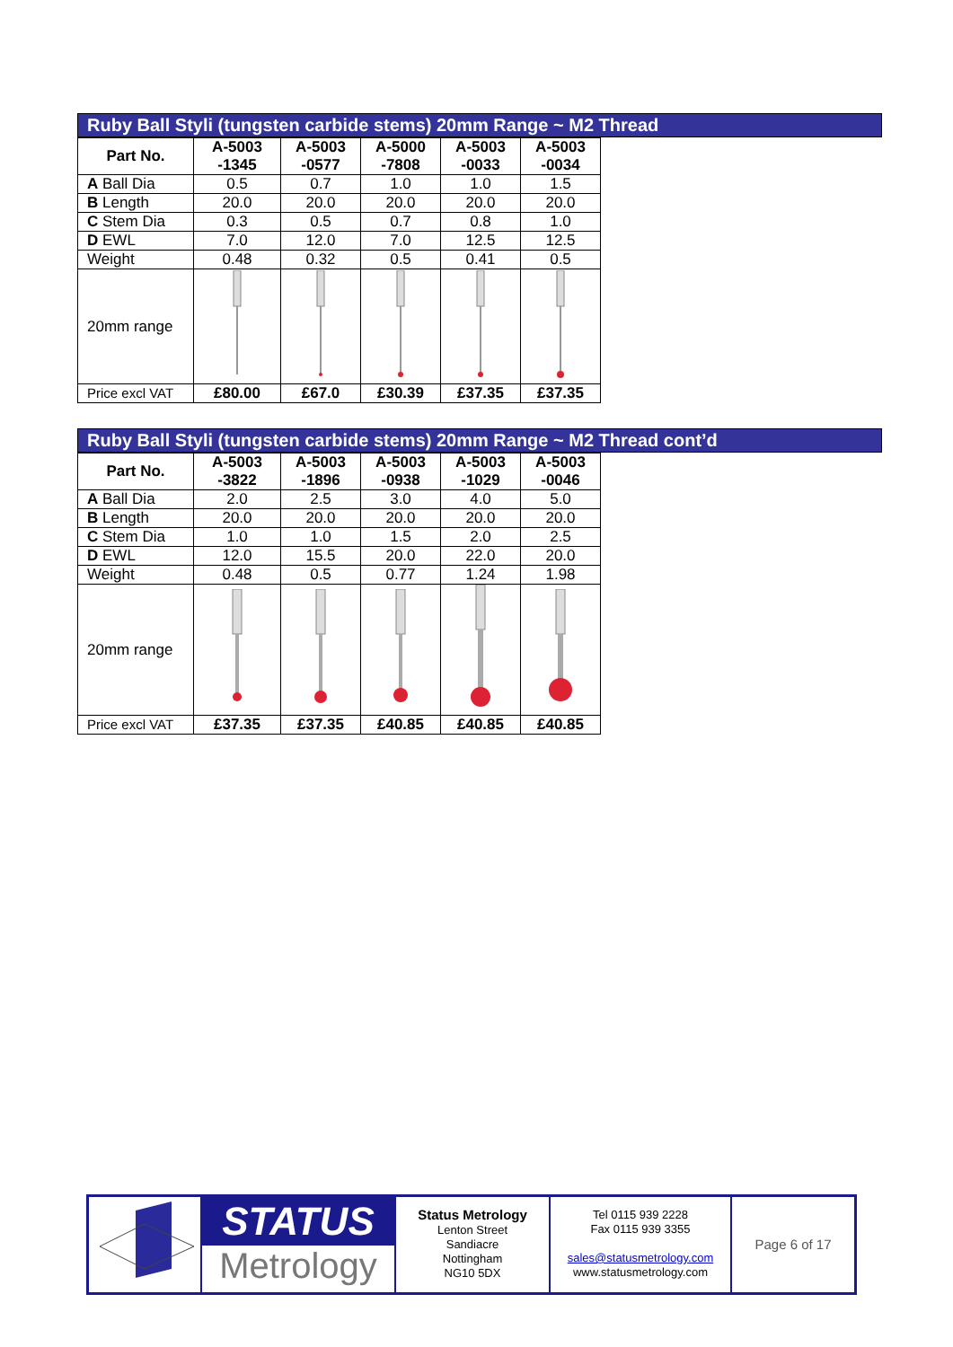Ruby Ball Styli (tungsten carbide stems) 20mm Range ~ M2 Thread
| Part No. | A-5003 -1345 | A-5003 -0577 | A-5000 -7808 | A-5003 -0033 | A-5003 -0034 |
| --- | --- | --- | --- | --- | --- |
| A Ball Dia | 0.5 | 0.7 | 1.0 | 1.0 | 1.5 |
| B Length | 20.0 | 20.0 | 20.0 | 20.0 | 20.0 |
| C Stem Dia | 0.3 | 0.5 | 0.7 | 0.8 | 1.0 |
| D EWL | 7.0 | 12.0 | 7.0 | 12.5 | 12.5 |
| Weight | 0.48 | 0.32 | 0.5 | 0.41 | 0.5 |
| 20mm range | | | | | |
| Price excl VAT | £80.00 | £67.0 | £30.39 | £37.35 | £37.35 |
Ruby Ball Styli (tungsten carbide stems) 20mm Range ~ M2 Thread cont’d
| Part No. | A-5003 -3822 | A-5003 -1896 | A-5003 -0938 | A-5003 -1029 | A-5003 -0046 |
| --- | --- | --- | --- | --- | --- |
| A Ball Dia | 2.0 | 2.5 | 3.0 | 4.0 | 5.0 |
| B Length | 20.0 | 20.0 | 20.0 | 20.0 | 20.0 |
| C Stem Dia | 1.0 | 1.0 | 1.5 | 2.0 | 2.5 |
| D EWL | 12.0 | 15.5 | 20.0 | 22.0 | 20.0 |
| Weight | 0.48 | 0.5 | 0.77 | 1.24 | 1.98 |
| 20mm range | | | | | |
| Price excl VAT | £37.35 | £37.35 | £40.85 | £40.85 | £40.85 |
STATUS
Metrology
Status Metrology
Lenton Street
Sandiacre
Nottingham
NG10 5DX
Tel 0115 939 2228
Fax 0115 939 3355
sales@statusmetrology.com
www.statusmetrology.com
Page 6 of 17